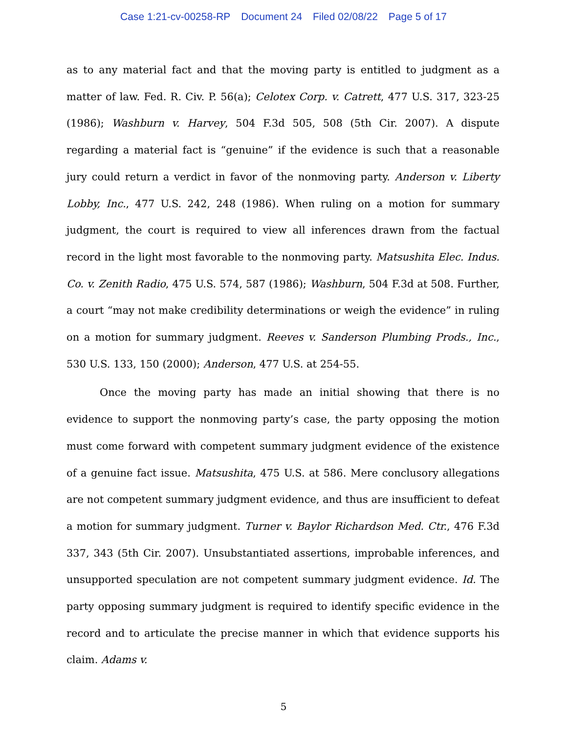Case 1:21-cv-00258-RP Document 24 Filed 02/08/22 Page 5 of 17
as to any material fact and that the moving party is entitled to judgment as a matter of law. Fed. R. Civ. P. 56(a); Celotex Corp. v. Catrett, 477 U.S. 317, 323-25 (1986); Washburn v. Harvey, 504 F.3d 505, 508 (5th Cir. 2007). A dispute regarding a material fact is “genuine” if the evidence is such that a reasonable jury could return a verdict in favor of the nonmoving party. Anderson v. Liberty Lobby, Inc., 477 U.S. 242, 248 (1986). When ruling on a motion for summary judgment, the court is required to view all inferences drawn from the factual record in the light most favorable to the nonmoving party. Matsushita Elec. Indus. Co. v. Zenith Radio, 475 U.S. 574, 587 (1986); Washburn, 504 F.3d at 508. Further, a court “may not make credibility determinations or weigh the evidence” in ruling on a motion for summary judgment. Reeves v. Sanderson Plumbing Prods., Inc., 530 U.S. 133, 150 (2000); Anderson, 477 U.S. at 254-55.
Once the moving party has made an initial showing that there is no evidence to support the nonmoving party’s case, the party opposing the motion must come forward with competent summary judgment evidence of the existence of a genuine fact issue. Matsushita, 475 U.S. at 586. Mere conclusory allegations are not competent summary judgment evidence, and thus are insufficient to defeat a motion for summary judgment. Turner v. Baylor Richardson Med. Ctr., 476 F.3d 337, 343 (5th Cir. 2007). Unsubstantiated assertions, improbable inferences, and unsupported speculation are not competent summary judgment evidence. Id. The party opposing summary judgment is required to identify specific evidence in the record and to articulate the precise manner in which that evidence supports his claim. Adams v.
5